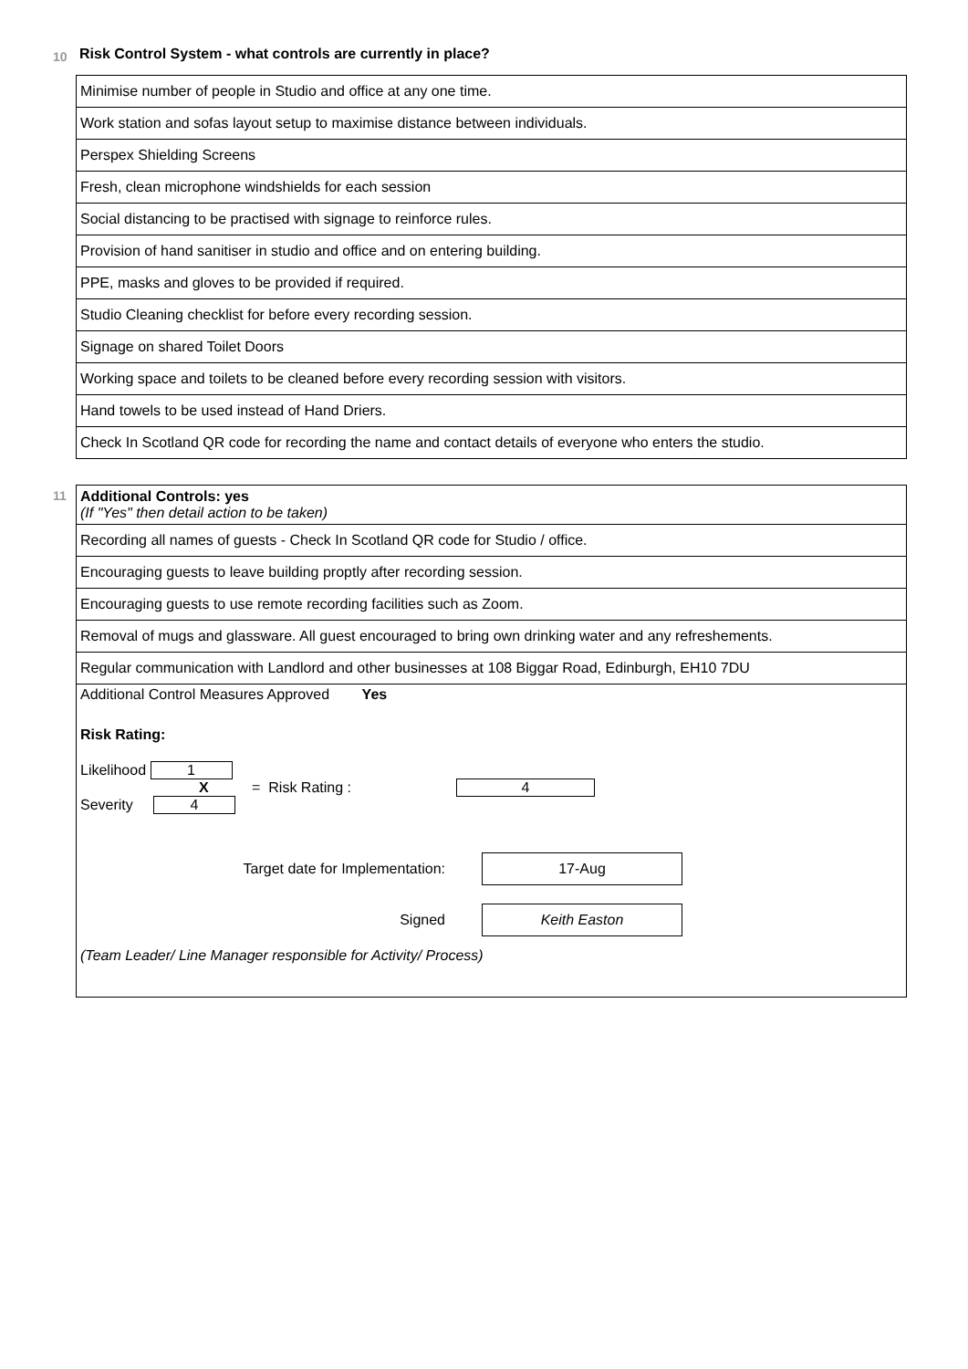10 Risk Control System - what controls are currently in place?
| Minimise number of people in Studio and office at any one time. |
| Work station and sofas layout setup to maximise distance between individuals. |
| Perspex Shielding Screens |
| Fresh, clean microphone windshields for each session |
| Social distancing to be practised with signage to reinforce rules. |
| Provision of hand sanitiser in studio and office and on entering building. |
| PPE, masks and gloves to be provided if required. |
| Studio Cleaning checklist for before every recording session. |
| Signage on shared Toilet Doors |
| Working space and toilets to be cleaned before every recording session with visitors. |
| Hand towels to be used instead of Hand Driers. |
| Check In Scotland QR code for recording the name and contact details of everyone who enters the studio. |
11
| Additional Controls: yes (If "Yes" then detail action to be taken) |
| Recording all names of guests - Check In Scotland QR code for Studio / office. |
| Encouraging guests to leave building proptly after recording session. |
| Encouraging guests to use remote recording facilities such as Zoom. |
| Removal of mugs and glassware. All guest encouraged to bring own drinking water and any refreshements. |
| Regular communication with Landlord and other businesses at 108 Biggar Road, Edinburgh, EH10 7DU |
| Additional Control Measures Approved Yes Risk Rating: Likelihood 1 X Severity 4 = Risk Rating : 4 Target date for Implementation: 17-Aug Signed Keith Easton (Team Leader/ Line Manager responsible for Activity/ Process) |